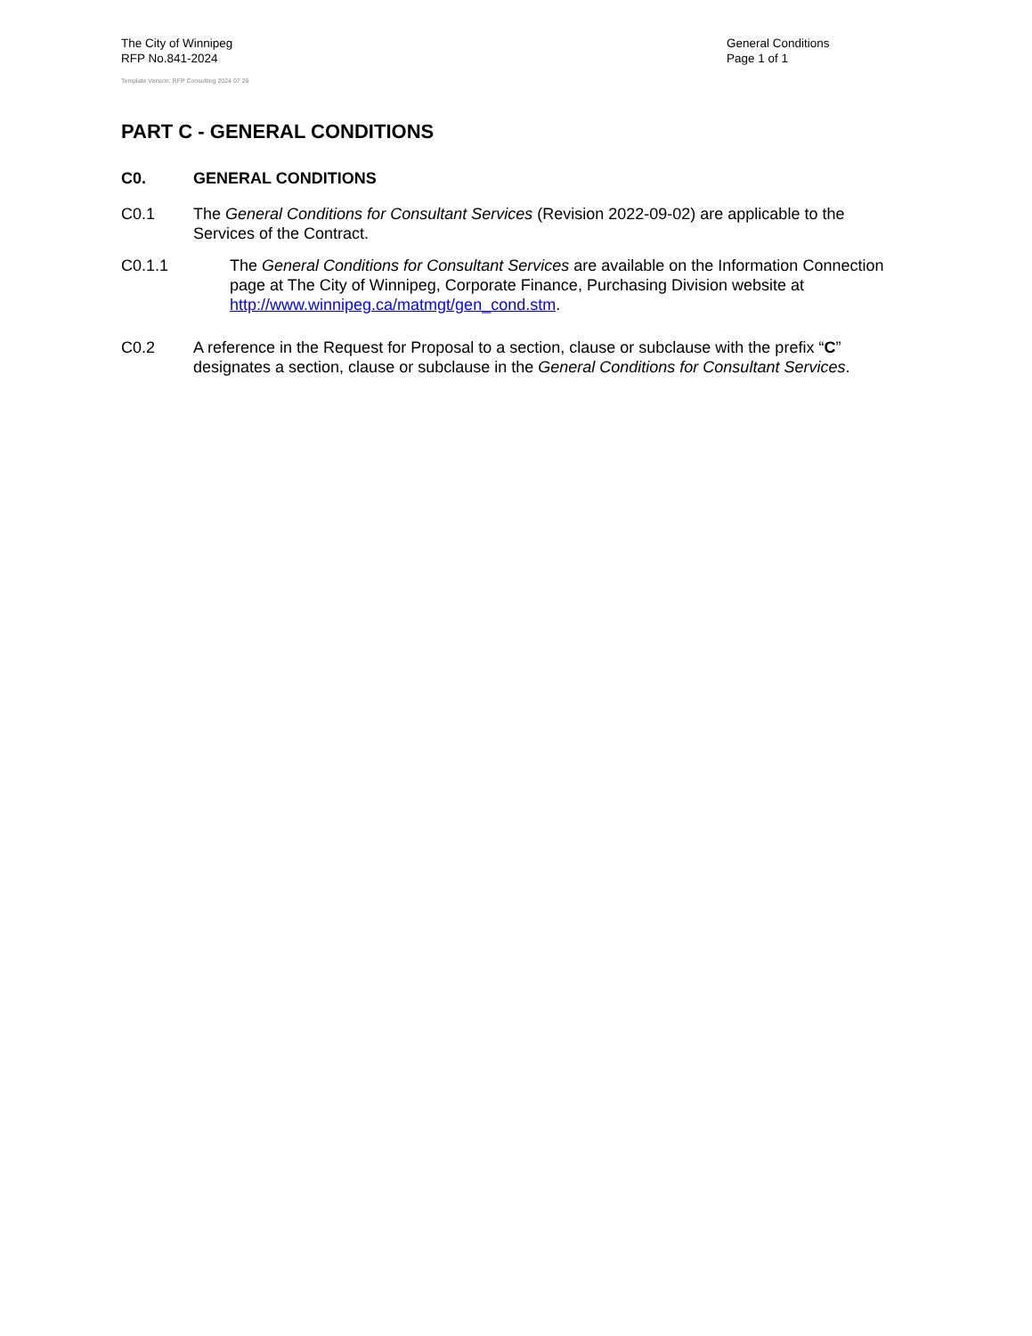The City of Winnipeg
RFP No.841-2024
Template Version: RFP Consulting 2024 07 26
General Conditions
Page 1 of 1
PART C - GENERAL CONDITIONS
C0. GENERAL CONDITIONS
C0.1 The General Conditions for Consultant Services (Revision 2022-09-02) are applicable to the Services of the Contract.
C0.1.1 The General Conditions for Consultant Services are available on the Information Connection page at The City of Winnipeg, Corporate Finance, Purchasing Division website at http://www.winnipeg.ca/matmgt/gen_cond.stm.
C0.2 A reference in the Request for Proposal to a section, clause or subclause with the prefix “C” designates a section, clause or subclause in the General Conditions for Consultant Services.